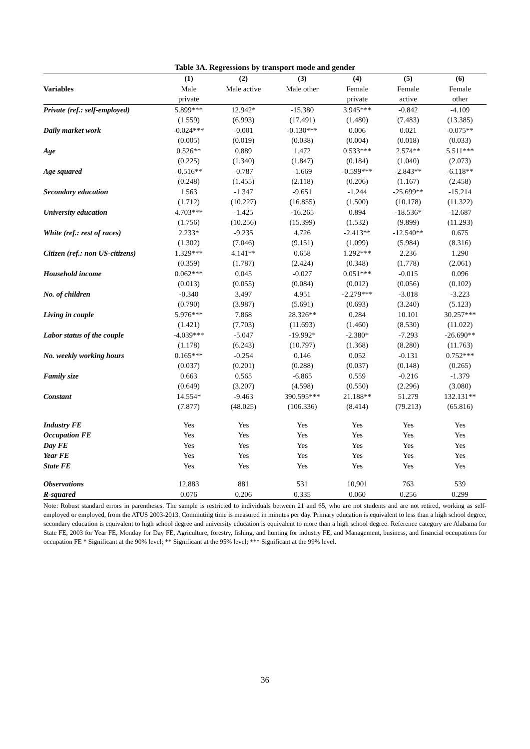Table 3A. Regressions by transport mode and gender
| | (1) | (2) | (3) | (4) | (5) | (6) |
| --- | --- | --- | --- | --- | --- | --- |
| Variables | Male | Male active | Male other | Female | Female | Female |
| | private | | | private | active | other |
| Private (ref.: self-employed) | 5.899*** | 12.942* | -15.380 | 3.945*** | -0.842 | -4.109 |
| | (1.559) | (6.993) | (17.491) | (1.480) | (7.483) | (13.385) |
| Daily market work | -0.024*** | -0.001 | -0.130*** | 0.006 | 0.021 | -0.075** |
| | (0.005) | (0.019) | (0.038) | (0.004) | (0.018) | (0.033) |
| Age | 0.526** | 0.889 | 1.472 | 0.533*** | 2.574** | 5.511*** |
| | (0.225) | (1.340) | (1.847) | (0.184) | (1.040) | (2.073) |
| Age squared | -0.516** | -0.787 | -1.669 | -0.599*** | -2.843** | -6.118** |
| | (0.248) | (1.455) | (2.118) | (0.206) | (1.167) | (2.458) |
| Secondary education | 1.563 | -1.347 | -9.651 | -1.244 | -25.699** | -15.214 |
| | (1.712) | (10.227) | (16.855) | (1.500) | (10.178) | (11.322) |
| University education | 4.703*** | -1.425 | -16.265 | 0.894 | -18.536* | -12.687 |
| | (1.756) | (10.256) | (15.399) | (1.532) | (9.899) | (11.293) |
| White (ref.: rest of races) | 2.233* | -9.235 | 4.726 | -2.413** | -12.540** | 0.675 |
| | (1.302) | (7.046) | (9.151) | (1.099) | (5.984) | (8.316) |
| Citizen (ref.: non US-citizens) | 1.329*** | 4.141** | 0.658 | 1.292*** | 2.236 | 1.290 |
| | (0.359) | (1.787) | (2.424) | (0.348) | (1.778) | (2.061) |
| Household income | 0.062*** | 0.045 | -0.027 | 0.051*** | -0.015 | 0.096 |
| | (0.013) | (0.055) | (0.084) | (0.012) | (0.056) | (0.102) |
| No. of children | -0.340 | 3.497 | 4.951 | -2.279*** | -3.018 | -3.223 |
| | (0.790) | (3.987) | (5.691) | (0.693) | (3.240) | (5.123) |
| Living in couple | 5.976*** | 7.868 | 28.326** | 0.284 | 10.101 | 30.257*** |
| | (1.421) | (7.703) | (11.693) | (1.460) | (8.530) | (11.022) |
| Labor status of the couple | -4.039*** | -5.047 | -19.992* | -2.380* | -7.293 | -26.690** |
| | (1.178) | (6.243) | (10.797) | (1.368) | (8.280) | (11.763) |
| No. weekly working hours | 0.165*** | -0.254 | 0.146 | 0.052 | -0.131 | 0.752*** |
| | (0.037) | (0.201) | (0.288) | (0.037) | (0.148) | (0.265) |
| Family size | 0.663 | 0.565 | -6.865 | 0.559 | -0.216 | -1.379 |
| | (0.649) | (3.207) | (4.598) | (0.550) | (2.296) | (3.080) |
| Constant | 14.554* | -9.463 | 390.595*** | 21.188** | 51.279 | 132.131** |
| | (7.877) | (48.025) | (106.336) | (8.414) | (79.213) | (65.816) |
| Industry FE | Yes | Yes | Yes | Yes | Yes | Yes |
| Occupation FE | Yes | Yes | Yes | Yes | Yes | Yes |
| Day FE | Yes | Yes | Yes | Yes | Yes | Yes |
| Year FE | Yes | Yes | Yes | Yes | Yes | Yes |
| State FE | Yes | Yes | Yes | Yes | Yes | Yes |
| Observations | 12,883 | 881 | 531 | 10,901 | 763 | 539 |
| R-squared | 0.076 | 0.206 | 0.335 | 0.060 | 0.256 | 0.299 |
Note: Robust standard errors in parentheses. The sample is restricted to individuals between 21 and 65, who are not students and are not retired, working as self-employed or employed, from the ATUS 2003-2013. Commuting time is measured in minutes per day. Primary education is equivalent to less than a high school degree, secondary education is equivalent to high school degree and university education is equivalent to more than a high school degree. Reference category are Alabama for State FE, 2003 for Year FE, Monday for Day FE, Agriculture, forestry, fishing, and hunting for industry FE, and Management, business, and financial occupations for occupation FE * Significant at the 90% level; ** Significant at the 95% level; *** Significant at the 99% level.
36